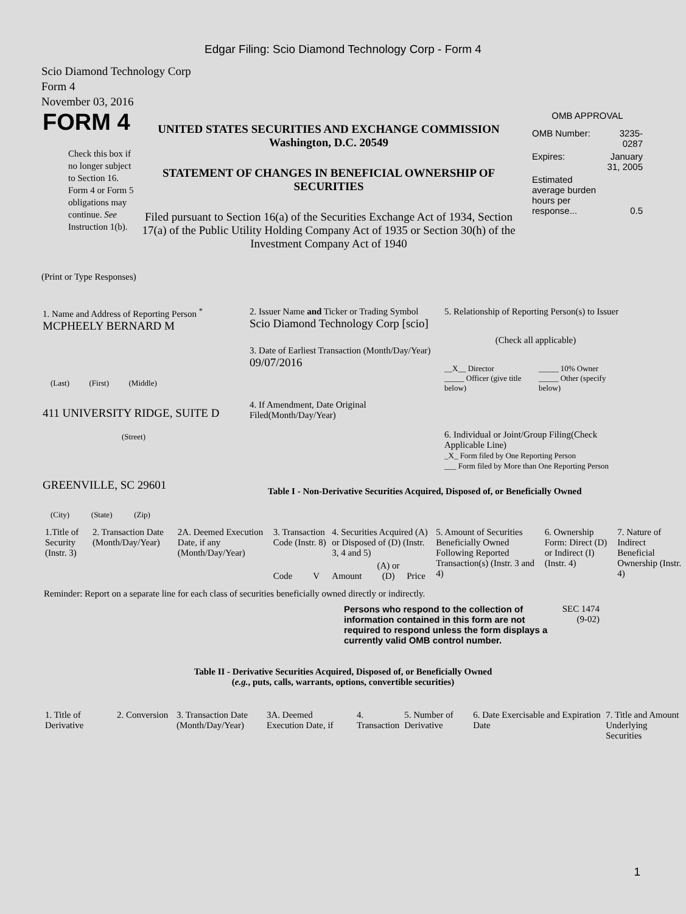Edgar Filing: Scio Diamond Technology Corp - Form 4
Scio Diamond Technology Corp
Form 4
November 03, 2016
FORM 4
Check this box if no longer subject to Section 16. Form 4 or Form 5 obligations may continue. See Instruction 1(b).
UNITED STATES SECURITIES AND EXCHANGE COMMISSION
Washington, D.C. 20549
STATEMENT OF CHANGES IN BENEFICIAL OWNERSHIP OF SECURITIES
Filed pursuant to Section 16(a) of the Securities Exchange Act of 1934, Section 17(a) of the Public Utility Holding Company Act of 1935 or Section 30(h) of the Investment Company Act of 1940
OMB APPROVAL
| OMB Number: | 3235-0287 |
| Expires: | January 31, 2005 |
| Estimated average burden hours per response... | 0.5 |
(Print or Type Responses)
1. Name and Address of Reporting Person <sup>*</sup>
MCPHEELY BERNARD M
(Last) (First) (Middle)
411 UNIVERSITY RIDGE, SUITE D
(Street)
GREENVILLE, SC 29601
(City) (State) (Zip)
2. Issuer Name and Ticker or Trading Symbol
Scio Diamond Technology Corp [scio]
3. Date of Earliest Transaction (Month/Day/Year)
09/07/2016
4. If Amendment, Date Original Filed(Month/Day/Year)
5. Relationship of Reporting Person(s) to Issuer
(Check all applicable)
__X__ Director
_____ Officer (give title below)
_____ 10% Owner
_____ Other (specify below)
6. Individual or Joint/Group Filing(Check Applicable Line)
_X_ Form filed by One Reporting Person
___ Form filed by More than One Reporting Person
Table I - Non-Derivative Securities Acquired, Disposed of, or Beneficially Owned
| 1.Title of Security (Instr. 3) | 2. Transaction Date (Month/Day/Year) | 2A. Deemed Execution Date, if any (Month/Day/Year) | 3. Transaction Code (Instr. 8) | | 4. Securities Acquired (A) or Disposed of (D) (Instr. 3, 4 and 5) | | | 5. Amount of Securities Beneficially Owned Following Reported Transaction(s) (Instr. 3 and 4) | 6. Ownership Form: Direct (D) or Indirect (I) (Instr. 4) | 7. Nature of Indirect Beneficial Ownership (Instr. 4) |
| --- | --- | --- | --- | --- | --- | --- | --- | --- | --- | --- |
| | | | Code | V | Amount | (A) or (D) | Price | | | |
Reminder: Report on a separate line for each class of securities beneficially owned directly or indirectly.
Persons who respond to the collection of information contained in this form are not required to respond unless the form displays a currently valid OMB control number.
SEC 1474 (9-02)
Table II - Derivative Securities Acquired, Disposed of, or Beneficially Owned
(e.g., puts, calls, warrants, options, convertible securities)
| 1. Title of Derivative | 2. Conversion | 3. Transaction Date (Month/Day/Year) | 3A. Deemed Execution Date, if | 4. Transaction | 5. Number of Derivative | 6. Date Exercisable and Expiration Date | 7. Title and Amount Underlying Securities |
| --- | --- | --- | --- | --- | --- | --- | --- |
1